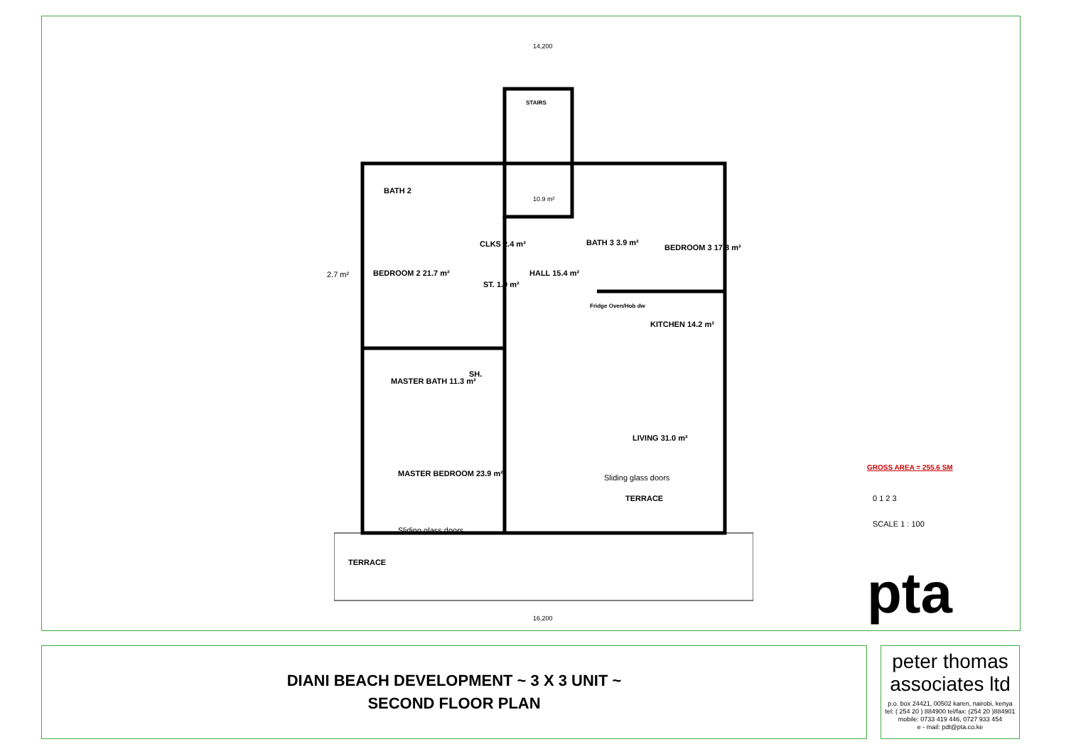STAIRS
10.9 m²
BATH 2
CLKS 2.4 m²
HALL 15.4 m²
BATH 3 3.9 m²
BEDROOM 3 17.8 m²
2.7 m² BEDROOM 2 21.7 m²
ST. 1.9 m²
Fridge Oven/Hob dw
KITCHEN 14.2 m²
MASTER BATH 11.3 m²
SH.
LIVING 31.0 m²
Sliding glass doors
TERRACE
MASTER BEDROOM 23.9 m²
Sliding glass doors
TERRACE
14,200
16,200
GROSS AREA = 255.6 SM
0 1 2 3
SCALE 1 : 100
pta
DIANI BEACH DEVELOPMENT ~ 3 X 3 UNIT ~
SECOND FLOOR PLAN
peter thomas associates ltd
p.o. box 24421, 00502 karen, nairobi, kenya
tel: ( 254 20 ) 884900 tel/fax: (254 20 )884901
mobile: 0733 419 446, 0727 933 454
e - mail: pdt@pta.co.ke